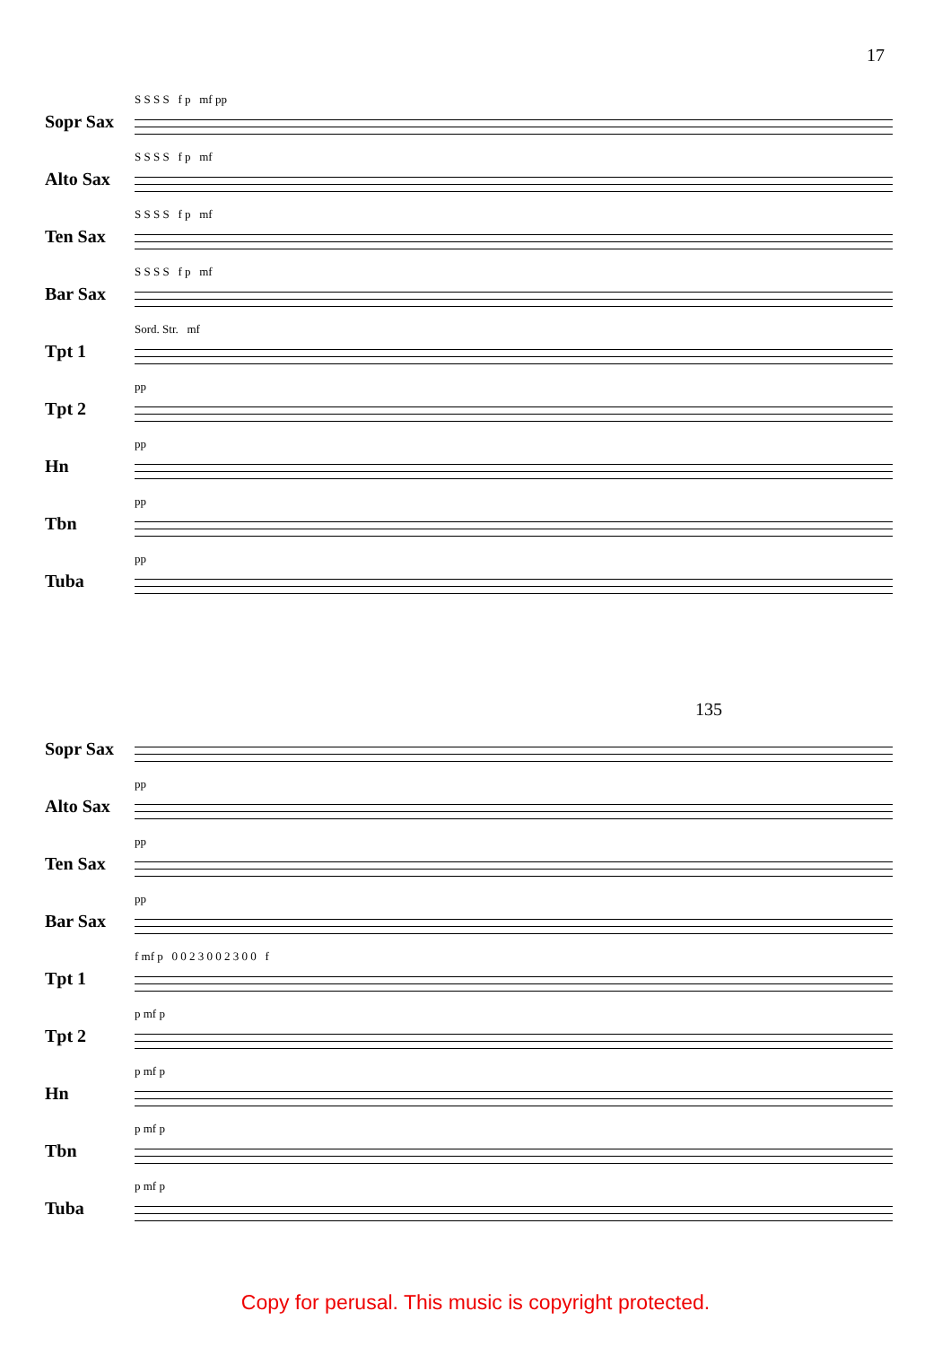17
Sopr Sax
Alto Sax
Ten Sax
Bar Sax
Tpt 1
Tpt 2
Hn
Tbn
Tuba
S S S S f p mf pp
S S S S f p mf
S S S S f p mf
S S S S f p mf
Sord. Str. mf
pp
pp
pp
pp
135
Sopr Sax
Alto Sax
Ten Sax
Bar Sax
Tpt 1
Tpt 2
Hn
Tbn
Tuba
pp
pp
pp
f mf p 0 0 2 3 0 0 2 3 0 0 f
p mf p
p mf p
p mf p
p mf p
Copy for perusal. This music is copyright protected.